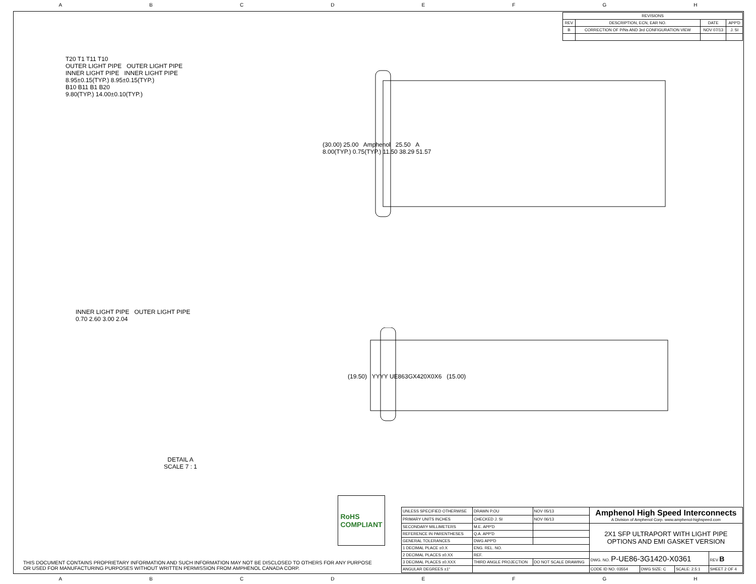ABCDEFGH
| REVISIONS | | | |
| --- | --- | --- | --- |
| REV | DESCRIPTION, ECN, EAR NO. | DATE | APP'D |
| B | CORRECTION OF P/Ns AND 3rd CONFIGURATION VIEW | NOV 07/13 | J. SI |
T20 T1 T11 T10
OUTER LIGHT PIPE OUTER LIGHT PIPE
INNER LIGHT PIPE INNER LIGHT PIPE
8.95±0.15(TYP.) 8.95±0.15(TYP.)
B10 B11 B1 B20
9.80(TYP.) 14.00±0.10(TYP.)
(30.00) 25.00 Amphenol 25.50 A
8.00(TYP.) 0.75(TYP.) 11.50 38.29 51.57
INNER LIGHT PIPE OUTER LIGHT PIPE
0.70 2.60 3.00 2.04
DETAIL A
SCALE 7 : 1
(19.50) YYYY UE863GX420X0X6 (15.00)
RoHS
COMPLIANT
THIS DOCUMENT CONTAINS PROPRIETARY INFORMATION AND SUCH INFORMATION MAY NOT BE DISCLOSED TO OTHERS FOR ANY PURPOSE
OR USED FOR MANUFACTURING PURPOSES WITHOUT WRITTEN PERMISSION FROM AMPHENOL CANADA CORP.
| UNLESS SPECIFIED OTHERWISE | DRAWN P.OU | NOV 05/13 | Amphenol High Speed Interconnects A Division of Amphenol Corp. www.amphenol-highspeed.com | | | | |
| PRIMARY UNITS INCHES | CHECKED J. SI | NOV 06/13 | | | | | |
| SECONDARY MILLIMETERS | M.E. APP'D | | 2X1 SFP ULTRAPORT WITH LIGHT PIPE OPTIONS AND EMI GASKET VERSION | | | | |
| REFERENCE IN PARENTHESES | Q.A. APP'D | | | | | | |
| GENERAL TOLERANCES | DWG APP'D | | | | | | |
| 1 DECIMAL PLACE ±0.X | ENG. REL. NO. | | | | | | |
| 2 DECIMAL PLACES ±0.XX | REF. | | DWG. NO. P-UE86-3G1420-X0361 | | | | REV B |
| 3 DECIMAL PLACES ±0.XXX | THIRD ANGLE PROJECTION | DO NOT SCALE DRAWING | | | | | |
| ANGULAR DEGREES ±1° | | | CODE ID NO. 03554 | DWG SIZE: C | SCALE: 2.5:1 | SHEET 2 OF 4 | |
ABCDEFGH